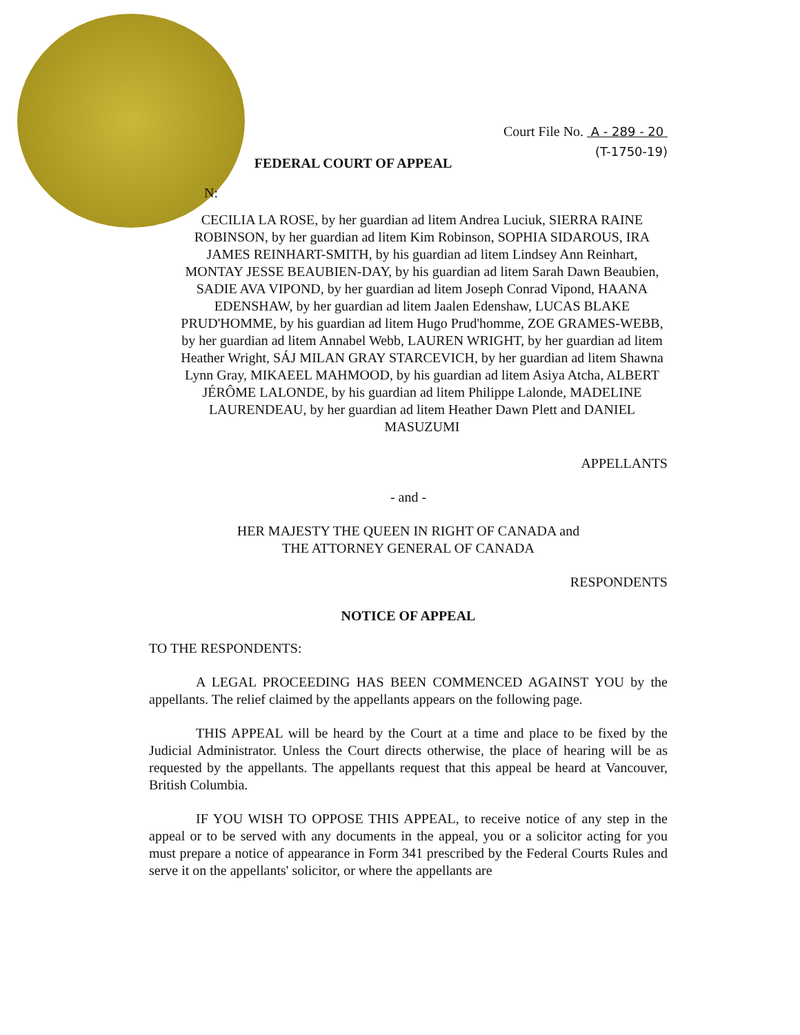Court File No. A - 289 - 20
(T-1750-19)
FEDERAL COURT OF APPEAL
N:
CECILIA LA ROSE, by her guardian ad litem Andrea Luciuk, SIERRA RAINE ROBINSON, by her guardian ad litem Kim Robinson, SOPHIA SIDAROUS, IRA JAMES REINHART-SMITH, by his guardian ad litem Lindsey Ann Reinhart, MONTAY JESSE BEAUBIEN-DAY, by his guardian ad litem Sarah Dawn Beaubien, SADIE AVA VIPOND, by her guardian ad litem Joseph Conrad Vipond, HAANA EDENSHAW, by her guardian ad litem Jaalen Edenshaw, LUCAS BLAKE PRUD'HOMME, by his guardian ad litem Hugo Prud'homme, ZOE GRAMES-WEBB, by her guardian ad litem Annabel Webb, LAUREN WRIGHT, by her guardian ad litem Heather Wright, SÁJ MILAN GRAY STARCEVICH, by her guardian ad litem Shawna Lynn Gray, MIKAEEL MAHMOOD, by his guardian ad litem Asiya Atcha, ALBERT JÉRÔME LALONDE, by his guardian ad litem Philippe Lalonde, MADELINE LAURENDEAU, by her guardian ad litem Heather Dawn Plett and DANIEL MASUZUMI
APPELLANTS
- and -
HER MAJESTY THE QUEEN IN RIGHT OF CANADA and
THE ATTORNEY GENERAL OF CANADA
RESPONDENTS
NOTICE OF APPEAL
TO THE RESPONDENTS:
A LEGAL PROCEEDING HAS BEEN COMMENCED AGAINST YOU by the appellants. The relief claimed by the appellants appears on the following page.
THIS APPEAL will be heard by the Court at a time and place to be fixed by the Judicial Administrator. Unless the Court directs otherwise, the place of hearing will be as requested by the appellants. The appellants request that this appeal be heard at Vancouver, British Columbia.
IF YOU WISH TO OPPOSE THIS APPEAL, to receive notice of any step in the appeal or to be served with any documents in the appeal, you or a solicitor acting for you must prepare a notice of appearance in Form 341 prescribed by the Federal Courts Rules and serve it on the appellants' solicitor, or where the appellants are